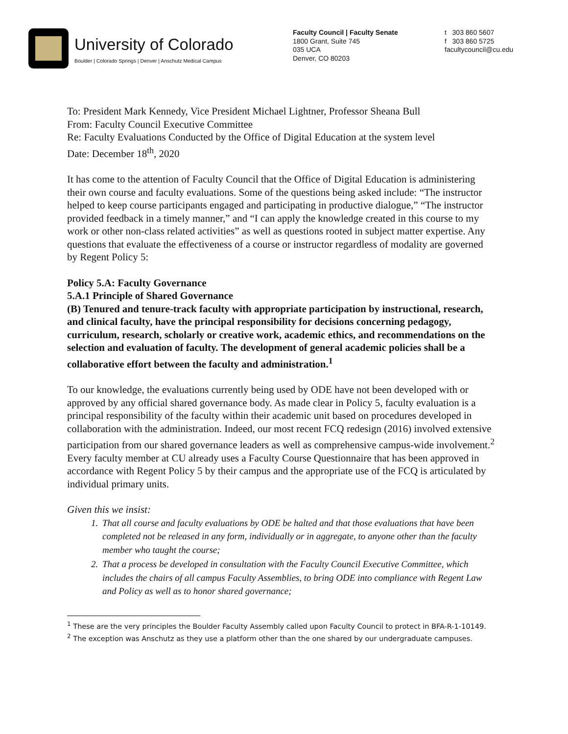University of Colorado
Boulder | Colorado Springs | Denver | Anschutz Medical Campus
Faculty Council | Faculty Senate
1800 Grant, Suite 745
035 UCA
Denver, CO 80203
t 303 860 5607
f 303 860 5725
facultycouncil@cu.edu
To: President Mark Kennedy, Vice President Michael Lightner, Professor Sheana Bull
From: Faculty Council Executive Committee
Re: Faculty Evaluations Conducted by the Office of Digital Education at the system level
Date: December 18<sup>th</sup>, 2020
It has come to the attention of Faculty Council that the Office of Digital Education is administering their own course and faculty evaluations. Some of the questions being asked include: “The instructor helped to keep course participants engaged and participating in productive dialogue,” “The instructor provided feedback in a timely manner,” and “I can apply the knowledge created in this course to my work or other non-class related activities” as well as questions rooted in subject matter expertise. Any questions that evaluate the effectiveness of a course or instructor regardless of modality are governed by Regent Policy 5:
Policy 5.A: Faculty Governance
5.A.1 Principle of Shared Governance
(B) Tenured and tenure-track faculty with appropriate participation by instructional, research, and clinical faculty, have the principal responsibility for decisions concerning pedagogy, curriculum, research, scholarly or creative work, academic ethics, and recommendations on the selection and evaluation of faculty. The development of general academic policies shall be a collaborative effort between the faculty and administration.<sup>1</sup>
To our knowledge, the evaluations currently being used by ODE have not been developed with or approved by any official shared governance body. As made clear in Policy 5, faculty evaluation is a principal responsibility of the faculty within their academic unit based on procedures developed in collaboration with the administration. Indeed, our most recent FCQ redesign (2016) involved extensive participation from our shared governance leaders as well as comprehensive campus-wide involvement.<sup>2</sup> Every faculty member at CU already uses a Faculty Course Questionnaire that has been approved in accordance with Regent Policy 5 by their campus and the appropriate use of the FCQ is articulated by individual primary units.
Given this we insist:
1. That all course and faculty evaluations by ODE be halted and that those evaluations that have been completed not be released in any form, individually or in aggregate, to anyone other than the faculty member who taught the course;
2. That a process be developed in consultation with the Faculty Council Executive Committee, which includes the chairs of all campus Faculty Assemblies, to bring ODE into compliance with Regent Law and Policy as well as to honor shared governance;
<sup>1</sup> These are the very principles the Boulder Faculty Assembly called upon Faculty Council to protect in BFA-R-1-10149.
<sup>2</sup> The exception was Anschutz as they use a platform other than the one shared by our undergraduate campuses.